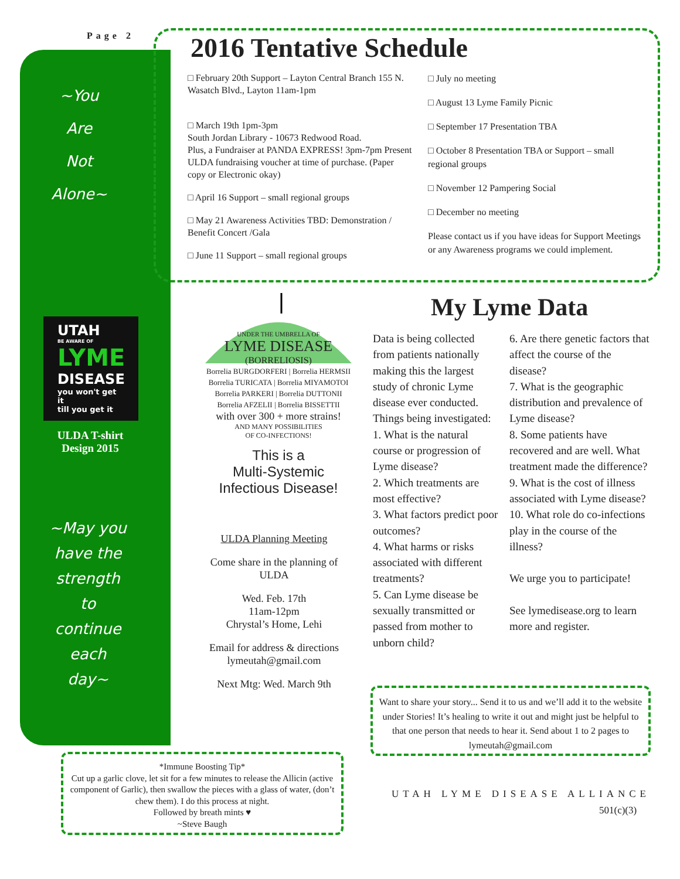Page 2
~You
Are
Not
Alone~
UTAH
BE AWARE OF
LYME
DISEASE
you won't get it
till you get it
ULDA T-shirt
Design 2015
~May you have the strength to continue each day~
2016 Tentative Schedule
□ February 20th Support – Layton Central Branch 155 N. Wasatch Blvd., Layton 11am-1pm
□ March 19th 1pm-3pm
South Jordan Library - 10673 Redwood Road.
Plus, a Fundraiser at PANDA EXPRESS! 3pm-7pm Present ULDA fundraising voucher at time of purchase. (Paper copy or Electronic okay)
□ April 16 Support – small regional groups
□ May 21 Awareness Activities TBD: Demonstration / Benefit Concert /Gala
□ June 11 Support – small regional groups
□ July no meeting
□ August 13 Lyme Family Picnic
□ September 17 Presentation TBA
□ October 8 Presentation TBA or Support – small regional groups
□ November 12 Pampering Social
□ December no meeting
Please contact us if you have ideas for Support Meetings or any Awareness programs we could implement.
UNDER THE UMBRELLA OF
LYME DISEASE
(BORRELIOSIS)
Borrelia BURGDORFERI | Borrelia HERMSII
Borrelia TURICATA | Borrelia MIYAMOTOI
Borrelia PARKERI | Borrelia DUTTONII
Borrelia AFZELII | Borrelia BISSETTII
with over 300 + more strains!
AND MANY POSSIBILITIES
OF CO-INFECTIONS!
This is a
Multi-Systemic
Infectious Disease!
ULDA Planning Meeting
Come share in the planning of ULDA
Wed. Feb. 17th
11am-12pm
Chrystal’s Home, Lehi
Email for address & directions lymeutah@gmail.com
Next Mtg: Wed. March 9th
My Lyme Data
Data is being collected from patients nationally making this the largest study of chronic Lyme disease ever conducted. Things being investigated:
1. What is the natural course or progression of Lyme disease?
2. Which treatments are most effective?
3. What factors predict poor outcomes?
4. What harms or risks associated with different treatments?
5. Can Lyme disease be sexually transmitted or passed from mother to unborn child?
6. Are there genetic factors that affect the course of the disease?
7. What is the geographic distribution and prevalence of Lyme disease?
8. Some patients have recovered and are well. What treatment made the difference?
9. What is the cost of illness associated with Lyme disease?
10. What role do co-infections play in the course of the illness?
We urge you to participate!
See lymedisease.org to learn more and register.
Want to share your story... Send it to us and we’ll add it to the website under Stories! It’s healing to write it out and might just be helpful to that one person that needs to hear it. Send about 1 to 2 pages to lymeutah@gmail.com
UTAH LYME DISEASE ALLIANCE
501(c)(3)
*Immune Boosting Tip*
Cut up a garlic clove, let sit for a few minutes to release the Allicin (active component of Garlic), then swallow the pieces with a glass of water, (don’t chew them). I do this process at night.
Followed by breath mints ♥
~Steve Baugh